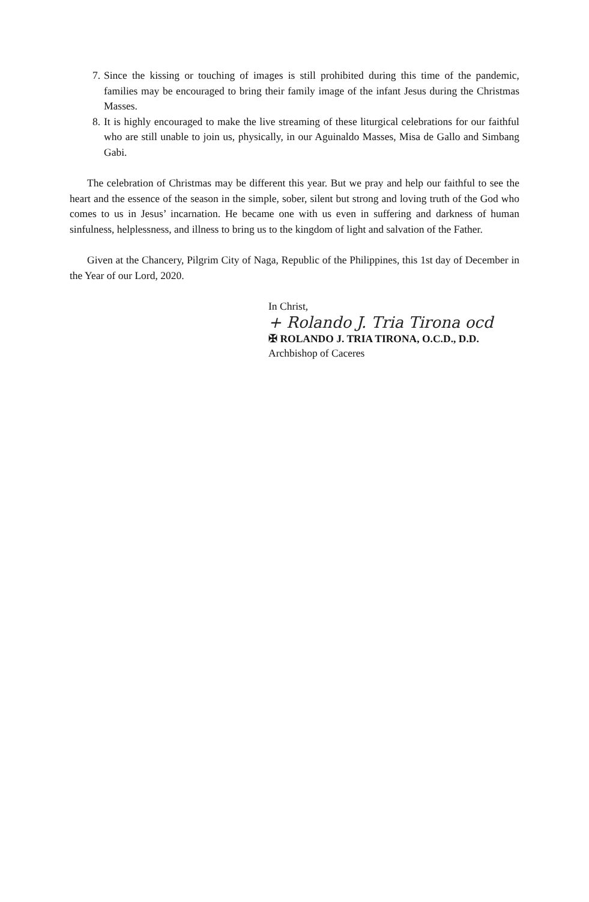7. Since the kissing or touching of images is still prohibited during this time of the pandemic, families may be encouraged to bring their family image of the infant Jesus during the Christmas Masses.
8. It is highly encouraged to make the live streaming of these liturgical celebrations for our faithful who are still unable to join us, physically, in our Aguinaldo Masses, Misa de Gallo and Simbang Gabi.
The celebration of Christmas may be different this year. But we pray and help our faithful to see the heart and the essence of the season in the simple, sober, silent but strong and loving truth of the God who comes to us in Jesus’ incarnation. He became one with us even in suffering and darkness of human sinfulness, helplessness, and illness to bring us to the kingdom of light and salvation of the Father.
Given at the Chancery, Pilgrim City of Naga, Republic of the Philippines, this 1st day of December in the Year of our Lord, 2020.
In Christ,
+ Rolando J. Tria Tirona ocd
✠ ROLANDO J. TRIA TIRONA, O.C.D., D.D.
Archbishop of Caceres